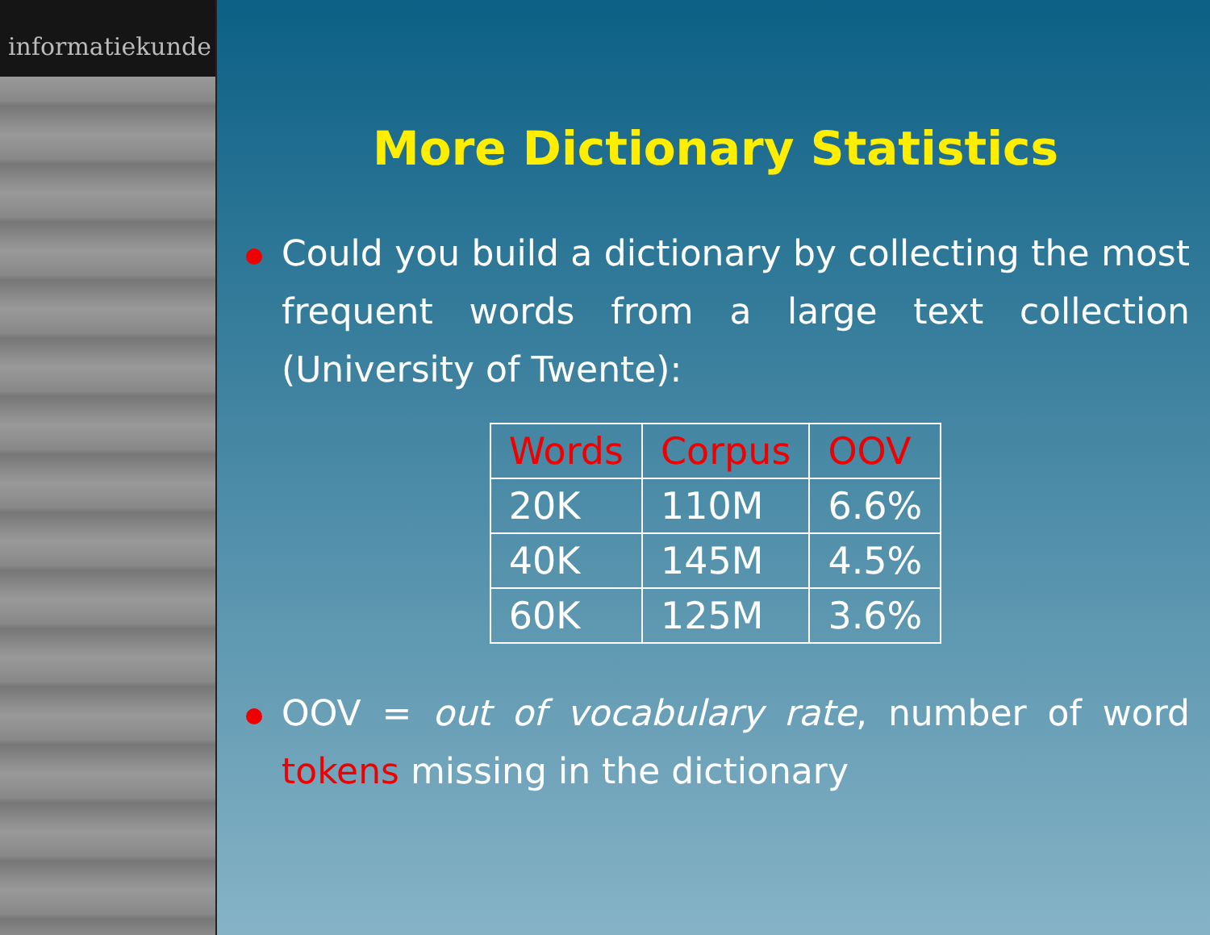informatiekunde
More Dictionary Statistics
Could you build a dictionary by collecting the most frequent words from a large text collection (University of Twente):
| Words | Corpus | OOV |
| --- | --- | --- |
| 20K | 110M | 6.6% |
| 40K | 145M | 4.5% |
| 60K | 125M | 3.6% |
OOV = out of vocabulary rate, number of word tokens missing in the dictionary